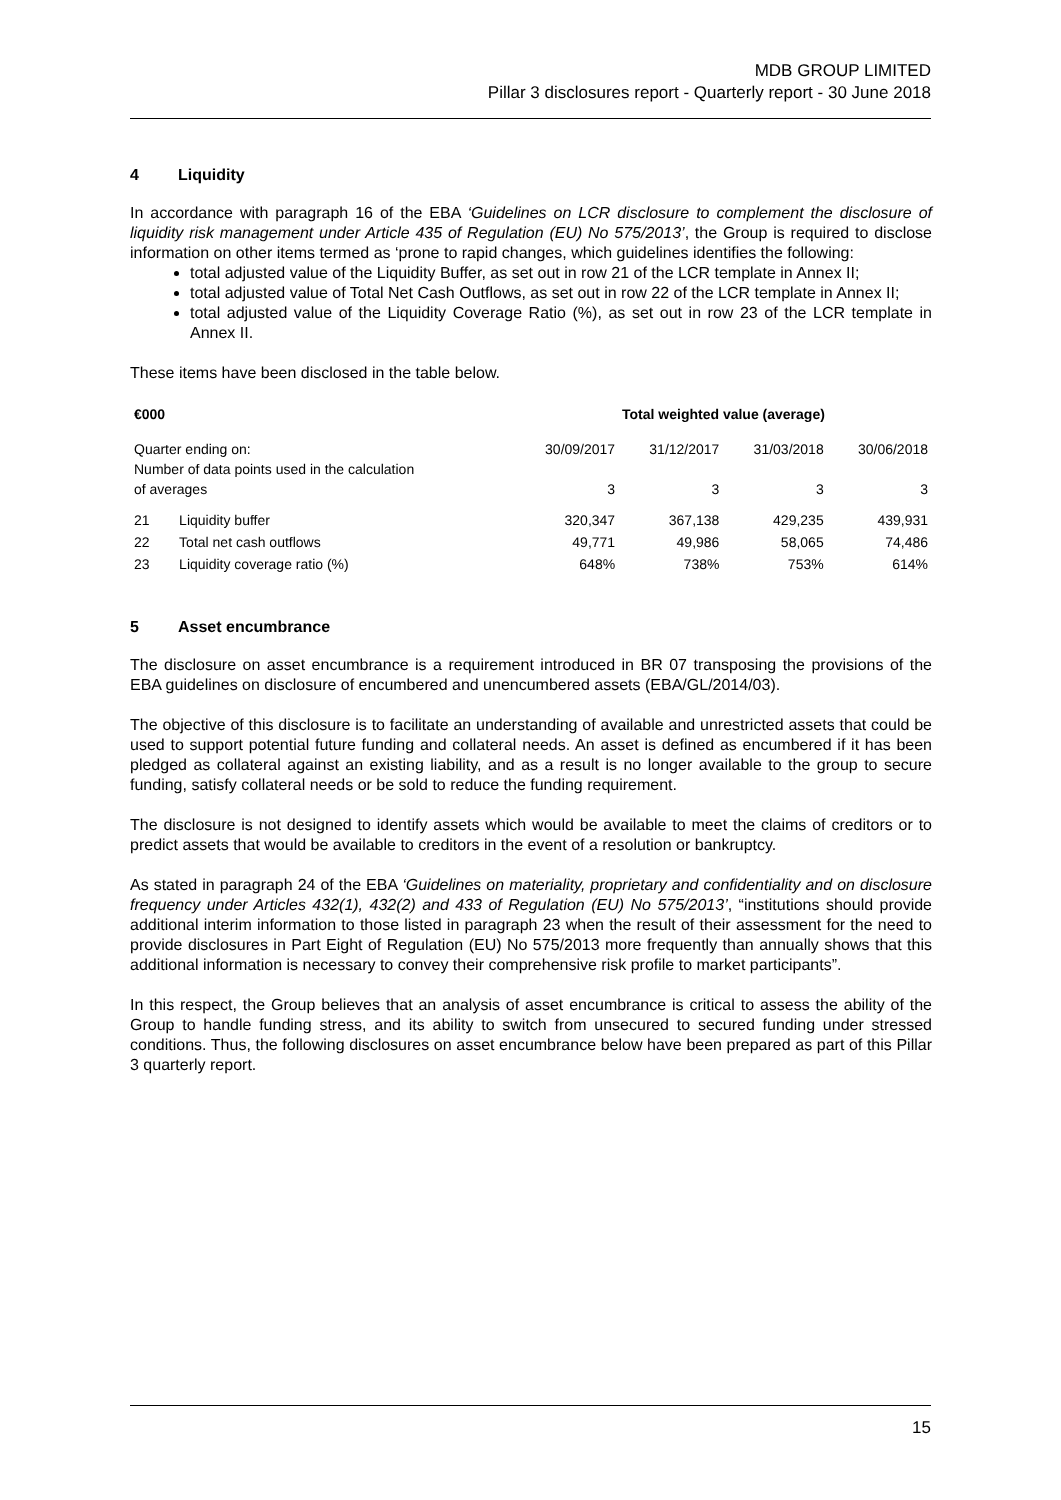MDB GROUP LIMITED
Pillar 3 disclosures report - Quarterly report - 30 June 2018
4 Liquidity
In accordance with paragraph 16 of the EBA ‘Guidelines on LCR disclosure to complement the disclosure of liquidity risk management under Article 435 of Regulation (EU) No 575/2013’, the Group is required to disclose information on other items termed as ‘prone to rapid changes, which guidelines identifies the following:
total adjusted value of the Liquidity Buffer, as set out in row 21 of the LCR template in Annex II;
total adjusted value of Total Net Cash Outflows, as set out in row 22 of the LCR template in Annex II;
total adjusted value of the Liquidity Coverage Ratio (%), as set out in row 23 of the LCR template in Annex II.
These items have been disclosed in the table below.
| €000 | | Total weighted value (average) | | | |
| --- | --- | --- | --- | --- | --- |
| Quarter ending on: Number of data points used in the calculation of averages | | 30/09/2017 3 | 31/12/2017 3 | 31/03/2018 3 | 30/06/2018 3 |
| 21 | Liquidity buffer | 320,347 | 367,138 | 429,235 | 439,931 |
| 22 | Total net cash outflows | 49,771 | 49,986 | 58,065 | 74,486 |
| 23 | Liquidity coverage ratio (%) | 648% | 738% | 753% | 614% |
5 Asset encumbrance
The disclosure on asset encumbrance is a requirement introduced in BR 07 transposing the provisions of the EBA guidelines on disclosure of encumbered and unencumbered assets (EBA/GL/2014/03).
The objective of this disclosure is to facilitate an understanding of available and unrestricted assets that could be used to support potential future funding and collateral needs. An asset is defined as encumbered if it has been pledged as collateral against an existing liability, and as a result is no longer available to the group to secure funding, satisfy collateral needs or be sold to reduce the funding requirement.
The disclosure is not designed to identify assets which would be available to meet the claims of creditors or to predict assets that would be available to creditors in the event of a resolution or bankruptcy.
As stated in paragraph 24 of the EBA ‘Guidelines on materiality, proprietary and confidentiality and on disclosure frequency under Articles 432(1), 432(2) and 433 of Regulation (EU) No 575/2013’, “institutions should provide additional interim information to those listed in paragraph 23 when the result of their assessment for the need to provide disclosures in Part Eight of Regulation (EU) No 575/2013 more frequently than annually shows that this additional information is necessary to convey their comprehensive risk profile to market participants”.
In this respect, the Group believes that an analysis of asset encumbrance is critical to assess the ability of the Group to handle funding stress, and its ability to switch from unsecured to secured funding under stressed conditions. Thus, the following disclosures on asset encumbrance below have been prepared as part of this Pillar 3 quarterly report.
15